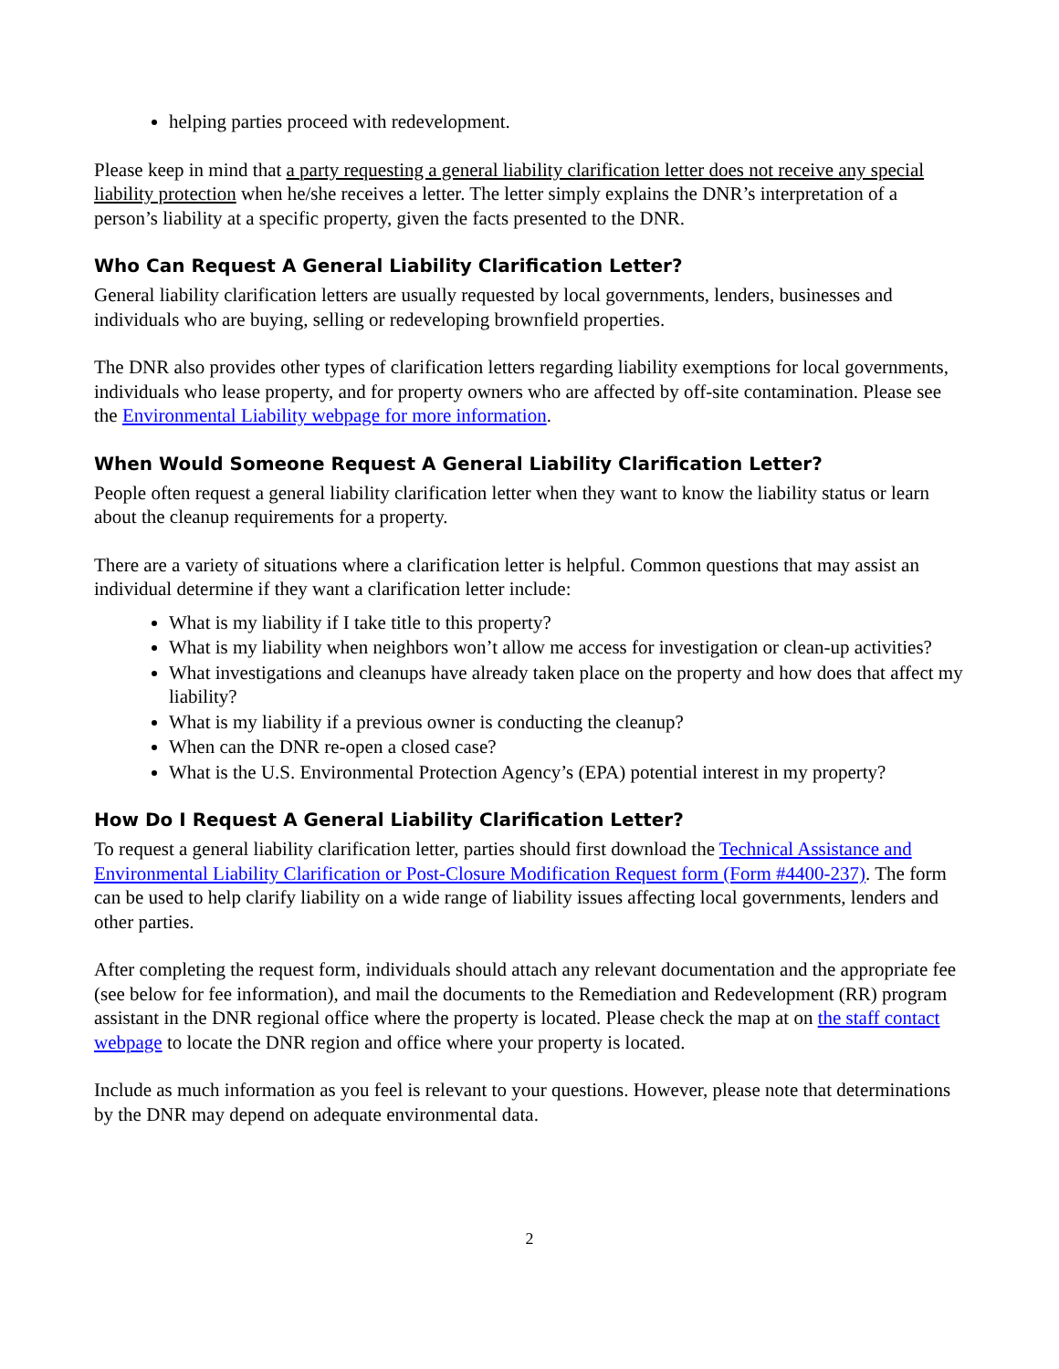helping parties proceed with redevelopment.
Please keep in mind that a party requesting a general liability clarification letter does not receive any special liability protection when he/she receives a letter. The letter simply explains the DNR’s interpretation of a person’s liability at a specific property, given the facts presented to the DNR.
Who Can Request A General Liability Clarification Letter?
General liability clarification letters are usually requested by local governments, lenders, businesses and individuals who are buying, selling or redeveloping brownfield properties.
The DNR also provides other types of clarification letters regarding liability exemptions for local governments, individuals who lease property, and for property owners who are affected by off-site contamination. Please see the Environmental Liability webpage for more information.
When Would Someone Request A General Liability Clarification Letter?
People often request a general liability clarification letter when they want to know the liability status or learn about the cleanup requirements for a property.
There are a variety of situations where a clarification letter is helpful. Common questions that may assist an individual determine if they want a clarification letter include:
What is my liability if I take title to this property?
What is my liability when neighbors won’t allow me access for investigation or clean-up activities?
What investigations and cleanups have already taken place on the property and how does that affect my liability?
What is my liability if a previous owner is conducting the cleanup?
When can the DNR re-open a closed case?
What is the U.S. Environmental Protection Agency’s (EPA) potential interest in my property?
How Do I Request A General Liability Clarification Letter?
To request a general liability clarification letter, parties should first download the Technical Assistance and Environmental Liability Clarification or Post-Closure Modification Request form (Form #4400-237). The form can be used to help clarify liability on a wide range of liability issues affecting local governments, lenders and other parties.
After completing the request form, individuals should attach any relevant documentation and the appropriate fee (see below for fee information), and mail the documents to the Remediation and Redevelopment (RR) program assistant in the DNR regional office where the property is located. Please check the map at on the staff contact webpage to locate the DNR region and office where your property is located.
Include as much information as you feel is relevant to your questions. However, please note that determinations by the DNR may depend on adequate environmental data.
2